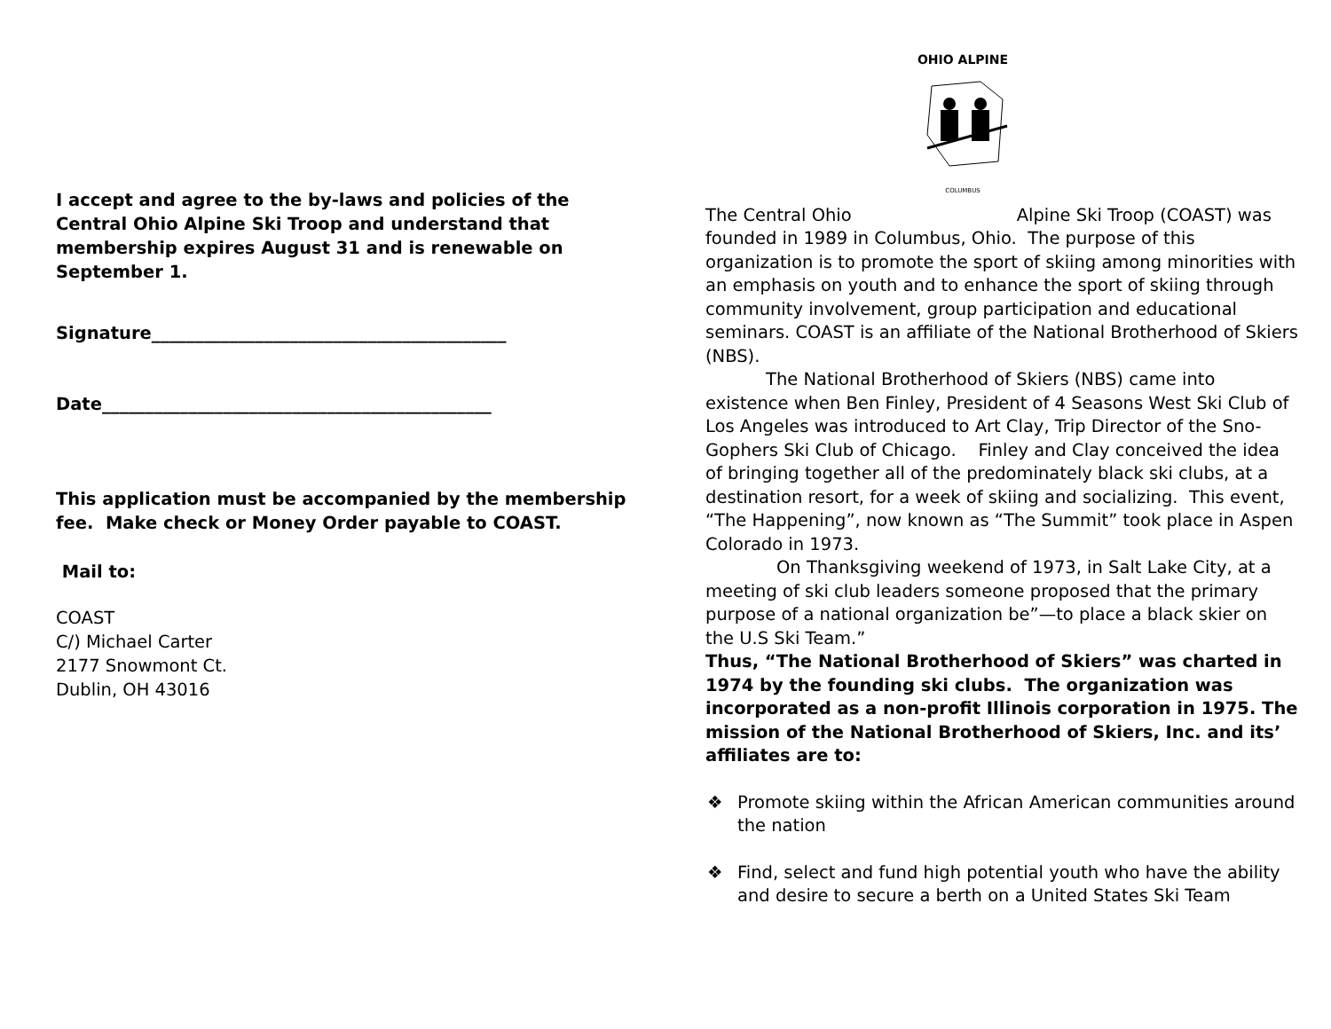I accept and agree to the by-laws and policies of the Central Ohio Alpine Ski Troop and understand that membership expires August 31 and is renewable on September 1.
Signature_________________________________________
Date_____________________________________________
This application must be accompanied by the membership fee. Make check or Money Order payable to COAST.
Mail to:
COAST
C/) Michael Carter
2177 Snowmont Ct.
Dublin, OH 43016
OHIO ALPINE
COLUMBUS
The Central Ohio Alpine Ski Troop (COAST) was founded in 1989 in Columbus, Ohio. The purpose of this organization is to promote the sport of skiing among minorities with an emphasis on youth and to enhance the sport of skiing through community involvement, group participation and educational seminars. COAST is an affiliate of the National Brotherhood of Skiers (NBS).
The National Brotherhood of Skiers (NBS) came into existence when Ben Finley, President of 4 Seasons West Ski Club of Los Angeles was introduced to Art Clay, Trip Director of the Sno-Gophers Ski Club of Chicago. Finley and Clay conceived the idea of bringing together all of the predominately black ski clubs, at a destination resort, for a week of skiing and socializing. This event, “The Happening”, now known as “The Summit” took place in Aspen Colorado in 1973.
On Thanksgiving weekend of 1973, in Salt Lake City, at a meeting of ski club leaders someone proposed that the primary purpose of a national organization be”—to place a black skier on the U.S Ski Team.”
Thus, “The National Brotherhood of Skiers” was charted in 1974 by the founding ski clubs. The organization was incorporated as a non-profit Illinois corporation in 1975. The mission of the National Brotherhood of Skiers, Inc. and its’ affiliates are to:
❖ Promote skiing within the African American communities around the nation
❖ Find, select and fund high potential youth who have the ability and desire to secure a berth on a United States Ski Team